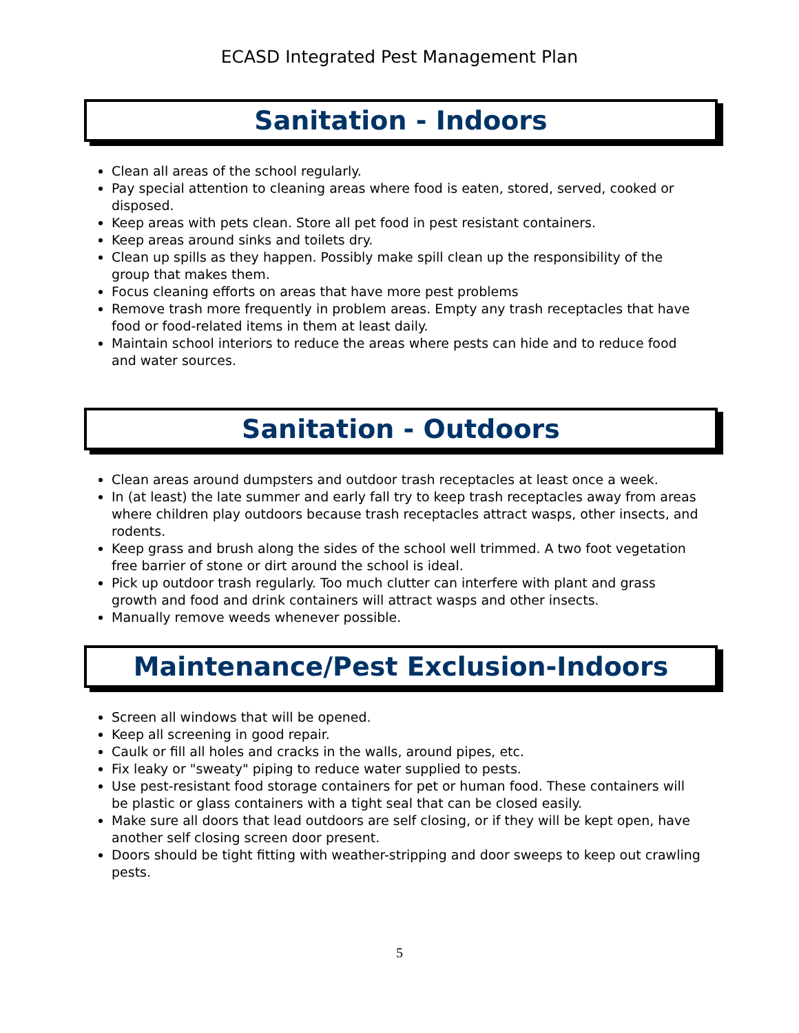ECASD Integrated Pest Management Plan
Sanitation - Indoors
Clean all areas of the school regularly.
Pay special attention to cleaning areas where food is eaten, stored, served, cooked or disposed.
Keep areas with pets clean. Store all pet food in pest resistant containers.
Keep areas around sinks and toilets dry.
Clean up spills as they happen. Possibly make spill clean up the responsibility of the group that makes them.
Focus cleaning efforts on areas that have more pest problems
Remove trash more frequently in problem areas. Empty any trash receptacles that have food or food-related items in them at least daily.
Maintain school interiors to reduce the areas where pests can hide and to reduce food and water sources.
Sanitation - Outdoors
Clean areas around dumpsters and outdoor trash receptacles at least once a week.
In (at least) the late summer and early fall try to keep trash receptacles away from areas where children play outdoors because trash receptacles attract wasps, other insects, and rodents.
Keep grass and brush along the sides of the school well trimmed. A two foot vegetation free barrier of stone or dirt around the school is ideal.
Pick up outdoor trash regularly. Too much clutter can interfere with plant and grass growth and food and drink containers will attract wasps and other insects.
Manually remove weeds whenever possible.
Maintenance/Pest Exclusion-Indoors
Screen all windows that will be opened.
Keep all screening in good repair.
Caulk or fill all holes and cracks in the walls, around pipes, etc.
Fix leaky or "sweaty" piping to reduce water supplied to pests.
Use pest-resistant food storage containers for pet or human food. These containers will be plastic or glass containers with a tight seal that can be closed easily.
Make sure all doors that lead outdoors are self closing, or if they will be kept open, have another self closing screen door present.
Doors should be tight fitting with weather-stripping and door sweeps to keep out crawling pests.
5